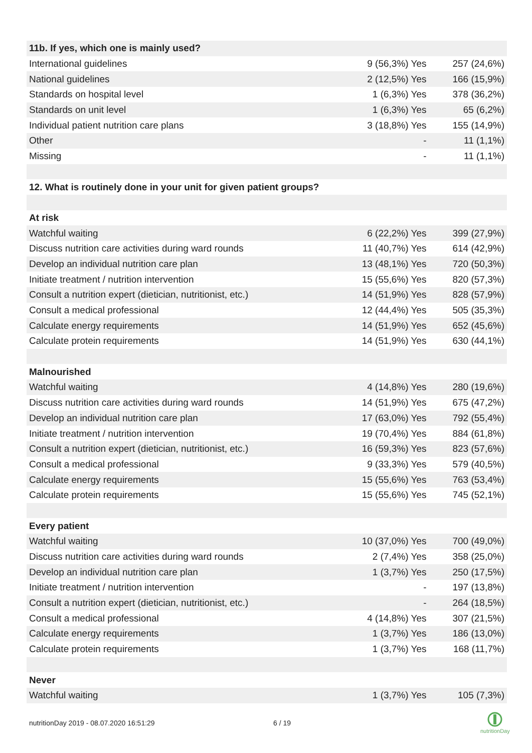| 11b. If yes, which one is mainly used? | | |
| International guidelines | 9 (56,3%) Yes | 257 (24,6%) |
| National guidelines | 2 (12,5%) Yes | 166 (15,9%) |
| Standards on hospital level | 1 (6,3%) Yes | 378 (36,2%) |
| Standards on unit level | 1 (6,3%) Yes | 65 (6,2%) |
| Individual patient nutrition care plans | 3 (18,8%) Yes | 155 (14,9%) |
| Other | - | 11 (1,1%) |
| Missing | - | 11 (1,1%) |
| 12. What is routinely done in your unit for given patient groups? | | |
| At risk | | |
| Watchful waiting | 6 (22,2%) Yes | 399 (27,9%) |
| Discuss nutrition care activities during ward rounds | 11 (40,7%) Yes | 614 (42,9%) |
| Develop an individual nutrition care plan | 13 (48,1%) Yes | 720 (50,3%) |
| Initiate treatment / nutrition intervention | 15 (55,6%) Yes | 820 (57,3%) |
| Consult a nutrition expert (dietician, nutritionist, etc.) | 14 (51,9%) Yes | 828 (57,9%) |
| Consult a medical professional | 12 (44,4%) Yes | 505 (35,3%) |
| Calculate energy requirements | 14 (51,9%) Yes | 652 (45,6%) |
| Calculate protein requirements | 14 (51,9%) Yes | 630 (44,1%) |
| Malnourished | | |
| Watchful waiting | 4 (14,8%) Yes | 280 (19,6%) |
| Discuss nutrition care activities during ward rounds | 14 (51,9%) Yes | 675 (47,2%) |
| Develop an individual nutrition care plan | 17 (63,0%) Yes | 792 (55,4%) |
| Initiate treatment / nutrition intervention | 19 (70,4%) Yes | 884 (61,8%) |
| Consult a nutrition expert (dietician, nutritionist, etc.) | 16 (59,3%) Yes | 823 (57,6%) |
| Consult a medical professional | 9 (33,3%) Yes | 579 (40,5%) |
| Calculate energy requirements | 15 (55,6%) Yes | 763 (53,4%) |
| Calculate protein requirements | 15 (55,6%) Yes | 745 (52,1%) |
| Every patient | | |
| Watchful waiting | 10 (37,0%) Yes | 700 (49,0%) |
| Discuss nutrition care activities during ward rounds | 2 (7,4%) Yes | 358 (25,0%) |
| Develop an individual nutrition care plan | 1 (3,7%) Yes | 250 (17,5%) |
| Initiate treatment / nutrition intervention | - | 197 (13,8%) |
| Consult a nutrition expert (dietician, nutritionist, etc.) | - | 264 (18,5%) |
| Consult a medical professional | 4 (14,8%) Yes | 307 (21,5%) |
| Calculate energy requirements | 1 (3,7%) Yes | 186 (13,0%) |
| Calculate protein requirements | 1 (3,7%) Yes | 168 (11,7%) |
| Never | | |
| Watchful waiting | 1 (3,7%) Yes | 105 (7,3%) |
nutritionDay 2019 - 08.07.2020 16:51:29
6 / 19
nutritionDay